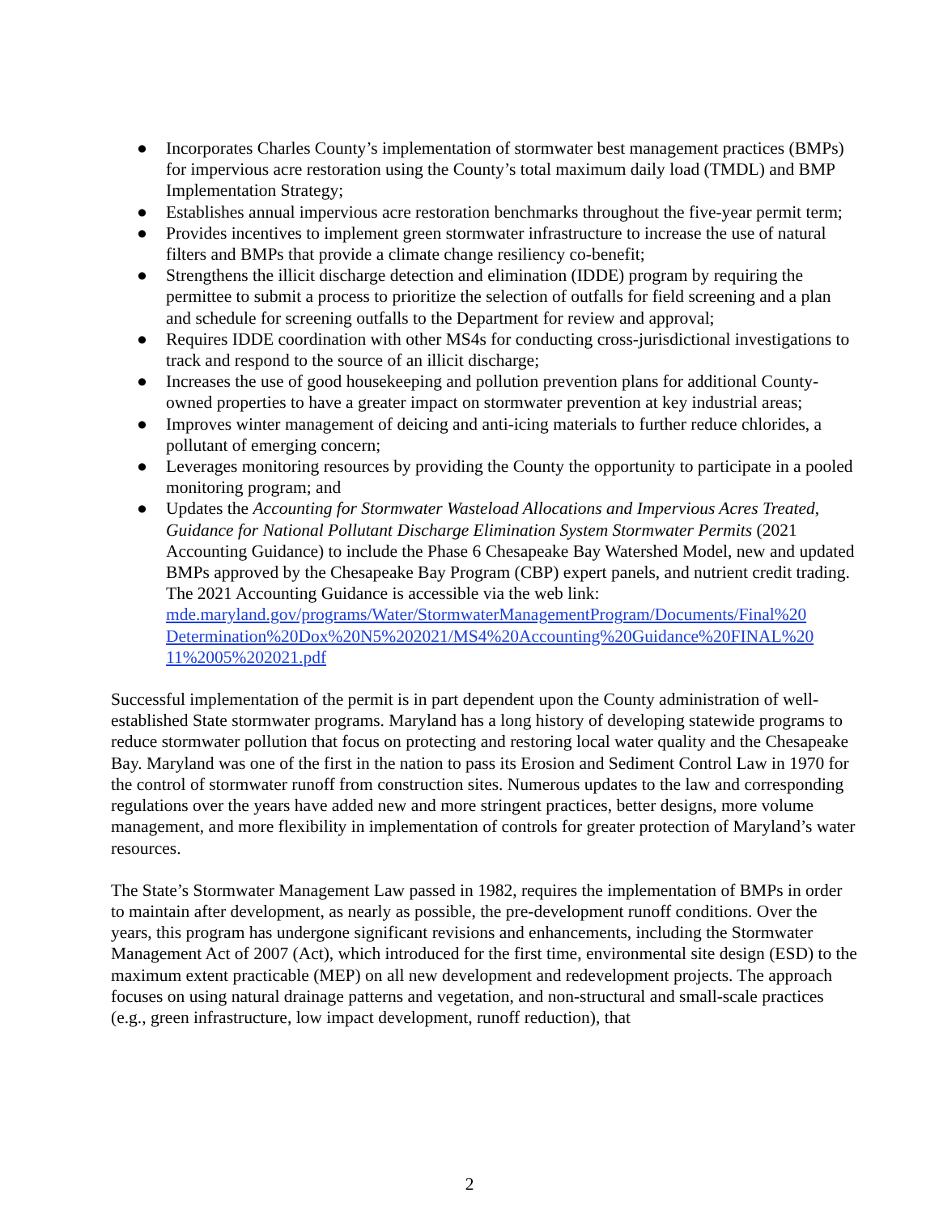● Incorporates Charles County’s implementation of stormwater best management practices (BMPs) for impervious acre restoration using the County’s total maximum daily load (TMDL) and BMP Implementation Strategy;
● Establishes annual impervious acre restoration benchmarks throughout the five-year permit term;
● Provides incentives to implement green stormwater infrastructure to increase the use of natural filters and BMPs that provide a climate change resiliency co-benefit;
● Strengthens the illicit discharge detection and elimination (IDDE) program by requiring the permittee to submit a process to prioritize the selection of outfalls for field screening and a plan and schedule for screening outfalls to the Department for review and approval;
● Requires IDDE coordination with other MS4s for conducting cross-jurisdictional investigations to track and respond to the source of an illicit discharge;
● Increases the use of good housekeeping and pollution prevention plans for additional County-owned properties to have a greater impact on stormwater prevention at key industrial areas;
● Improves winter management of deicing and anti-icing materials to further reduce chlorides, a pollutant of emerging concern;
● Leverages monitoring resources by providing the County the opportunity to participate in a pooled monitoring program; and
● Updates the Accounting for Stormwater Wasteload Allocations and Impervious Acres Treated, Guidance for National Pollutant Discharge Elimination System Stormwater Permits (2021 Accounting Guidance) to include the Phase 6 Chesapeake Bay Watershed Model, new and updated BMPs approved by the Chesapeake Bay Program (CBP) expert panels, and nutrient credit trading. The 2021 Accounting Guidance is accessible via the web link:
mde.maryland.gov/programs/Water/StormwaterManagementProgram/Documents/Final%20 Determination%20Dox%20N5%202021/MS4%20Accounting%20Guidance%20FINAL%20 11%2005%202021.pdf
Successful implementation of the permit is in part dependent upon the County administration of well-established State stormwater programs. Maryland has a long history of developing statewide programs to reduce stormwater pollution that focus on protecting and restoring local water quality and the Chesapeake Bay. Maryland was one of the first in the nation to pass its Erosion and Sediment Control Law in 1970 for the control of stormwater runoff from construction sites. Numerous updates to the law and corresponding regulations over the years have added new and more stringent practices, better designs, more volume management, and more flexibility in implementation of controls for greater protection of Maryland’s water resources.
The State’s Stormwater Management Law passed in 1982, requires the implementation of BMPs in order to maintain after development, as nearly as possible, the pre-development runoff conditions. Over the years, this program has undergone significant revisions and enhancements, including the Stormwater Management Act of 2007 (Act), which introduced for the first time, environmental site design (ESD) to the maximum extent practicable (MEP) on all new development and redevelopment projects. The approach focuses on using natural drainage patterns and vegetation, and non-structural and small-scale practices (e.g., green infrastructure, low impact development, runoff reduction), that
2